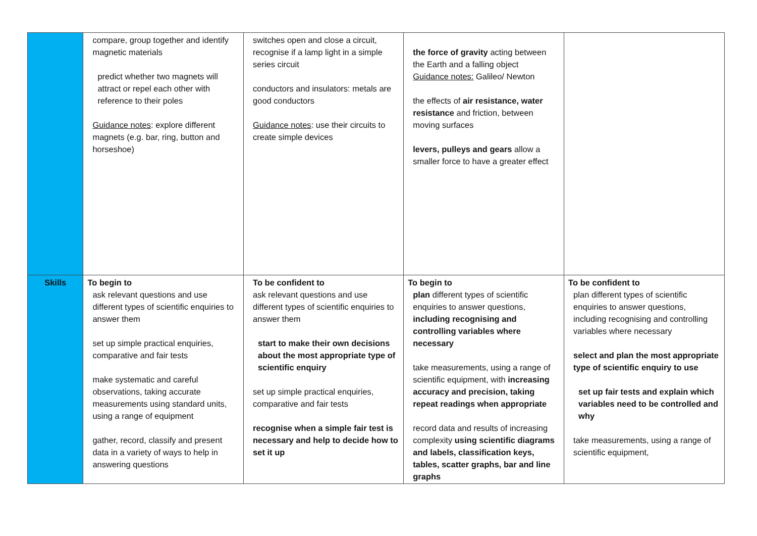| | compare, group together and identify magnetic materials predict whether two magnets will attract or repel each other with reference to their poles Guidance notes : explore different magnets (e.g. bar, ring, button and horseshoe) | switches open and close a circuit, recognise if a lamp light in a simple series circuit conductors and insulators: metals are good conductors Guidance notes : use their circuits to create simple devices | the force of gravity acting between the Earth and a falling object Guidance notes: Galileo/ Newton the effects of air resistance, water resistance and friction, between moving surfaces levers, pulleys and gears allow a smaller force to have a greater effect | |
| Skills | To begin to ask relevant questions and use different types of scientific enquiries to answer them set up simple practical enquiries, comparative and fair tests make systematic and careful observations, taking accurate measurements using standard units, using a range of equipment gather, record, classify and present data in a variety of ways to help in answering questions | To be confident to ask relevant questions and use different types of scientific enquiries to answer them start to make their own decisions about the most appropriate type of scientific enquiry set up simple practical enquiries, comparative and fair tests recognise when a simple fair test is necessary and help to decide how to set it up | To begin to plan different types of scientific enquiries to answer questions, including recognising and controlling variables where necessary take measurements, using a range of scientific equipment, with increasing accuracy and precision, taking repeat readings when appropriate record data and results of increasing complexity using scientific diagrams and labels, classification keys, tables, scatter graphs, bar and line graphs | To be confident to plan different types of scientific enquiries to answer questions, including recognising and controlling variables where necessary select and plan the most appropriate type of scientific enquiry to use set up fair tests and explain which variables need to be controlled and why take measurements, using a range of scientific equipment, |